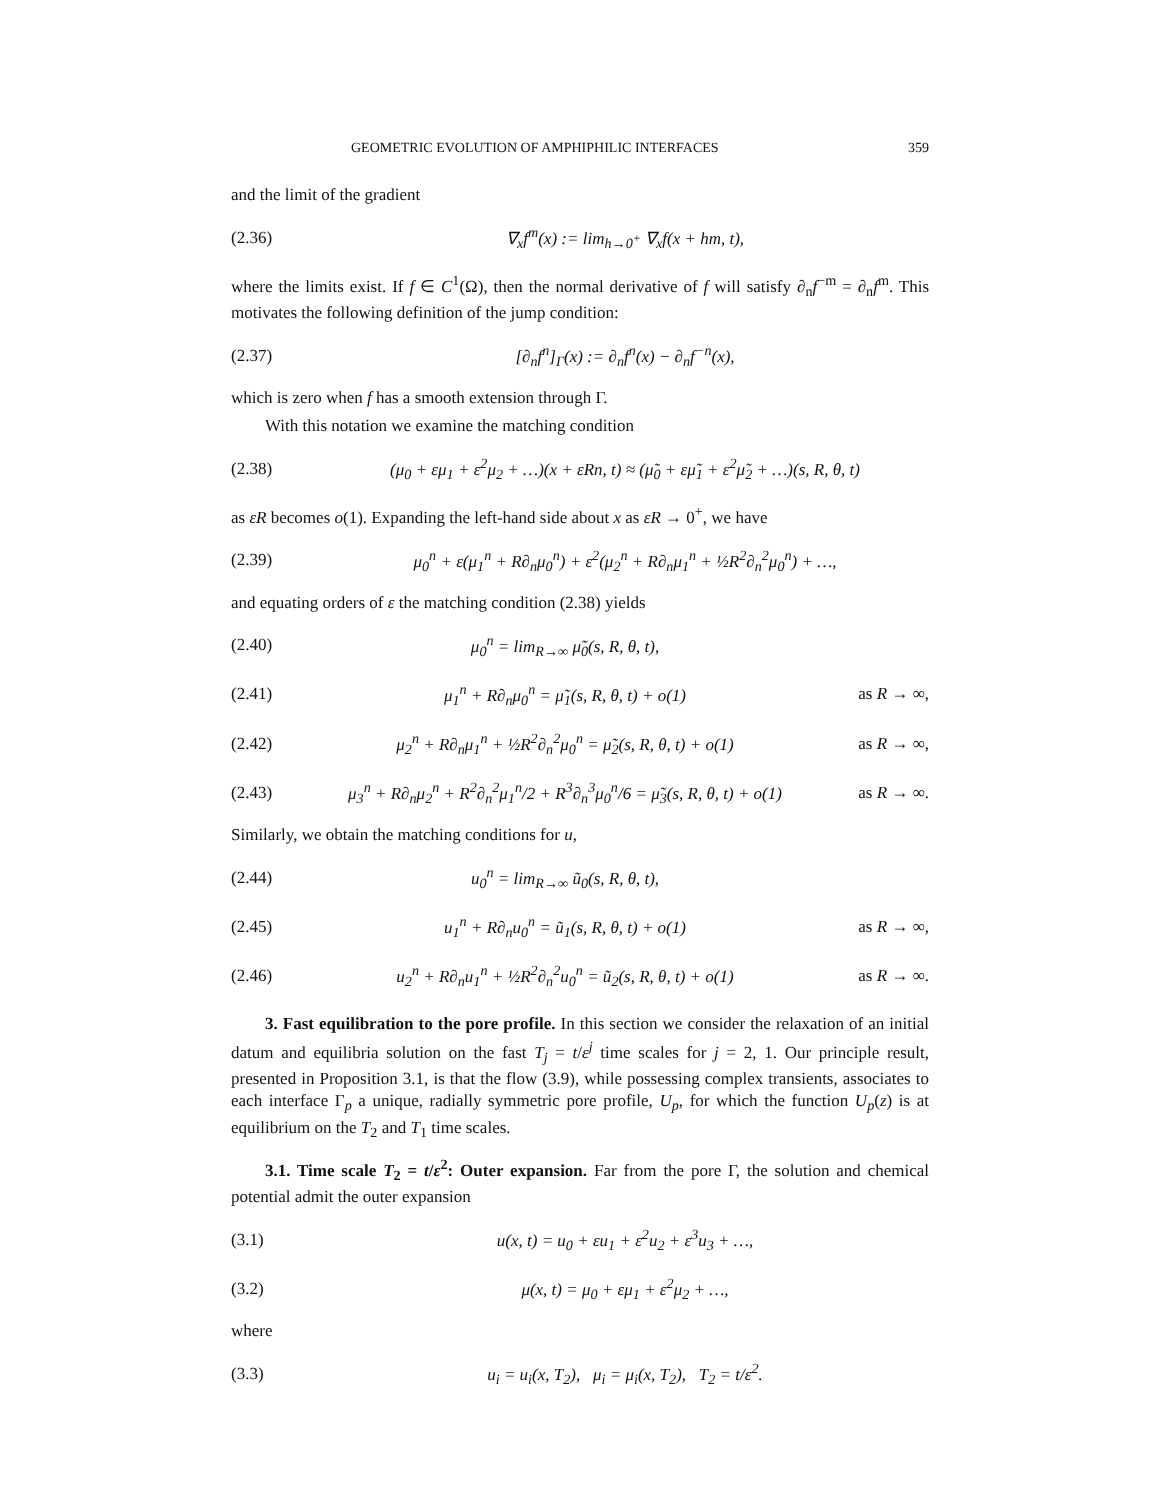GEOMETRIC EVOLUTION OF AMPHIPHILIC INTERFACES 359
and the limit of the gradient
(2.36) ∇<sub>x</sub>f<sup>m</sup>(x) := lim<sub>h→0<sup>+</sup></sub> ∇<sub>x</sub>f(x + hm, t),
where the limits exist. If f ∈ C<sup>1</sup>(Ω), then the normal derivative of f will satisfy ∂<sub>n</sub>f<sup>−m</sup> = ∂<sub>n</sub>f<sup>m</sup>. This motivates the following definition of the jump condition:
(2.37) [∂<sub>n</sub>f<sup>n</sup>]<sub>Γ</sub>(x) := ∂<sub>n</sub>f<sup>n</sup>(x) − ∂<sub>n</sub>f<sup>−n</sup>(x),
which is zero when f has a smooth extension through Γ.
With this notation we examine the matching condition
(2.38) (μ<sub>0</sub> + εμ<sub>1</sub> + ε<sup>2</sup>μ<sub>2</sub> + …)(x + εRn, t) ≈ (μ̃<sub>0</sub> + εμ̃<sub>1</sub> + ε<sup>2</sup>μ̃<sub>2</sub> + …)(s, R, θ, t)
as εR becomes o(1). Expanding the left-hand side about x as εR → 0<sup>+</sup>, we have
(2.39) μ<sub>0</sub><sup>n</sup> + ε(μ<sub>1</sub><sup>n</sup> + R∂<sub>n</sub>μ<sub>0</sub><sup>n</sup>) + ε<sup>2</sup>(μ<sub>2</sub><sup>n</sup> + R∂<sub>n</sub>μ<sub>1</sub><sup>n</sup> + ½R<sup>2</sup>∂<sub>n</sub><sup>2</sup>μ<sub>0</sub><sup>n</sup>) + …,
and equating orders of ε the matching condition (2.38) yields
(2.40) μ<sub>0</sub><sup>n</sup> = lim<sub>R→∞</sub> μ̃<sub>0</sub>(s, R, θ, t),
(2.41) μ<sub>1</sub><sup>n</sup> + R∂<sub>n</sub>μ<sub>0</sub><sup>n</sup> = μ̃<sub>1</sub>(s, R, θ, t) + o(1) as R → ∞,
(2.42) μ<sub>2</sub><sup>n</sup> + R∂<sub>n</sub>μ<sub>1</sub><sup>n</sup> + ½R<sup>2</sup>∂<sub>n</sub><sup>2</sup>μ<sub>0</sub><sup>n</sup> = μ̃<sub>2</sub>(s, R, θ, t) + o(1) as R → ∞,
(2.43) μ<sub>3</sub><sup>n</sup> + R∂<sub>n</sub>μ<sub>2</sub><sup>n</sup> + R<sup>2</sup>∂<sub>n</sub><sup>2</sup>μ<sub>1</sub><sup>n</sup>/2 + R<sup>3</sup>∂<sub>n</sub><sup>3</sup>μ<sub>0</sub><sup>n</sup>/6 = μ̃<sub>3</sub>(s, R, θ, t) + o(1) as R → ∞.
Similarly, we obtain the matching conditions for u,
(2.44) u<sub>0</sub><sup>n</sup> = lim<sub>R→∞</sub> ũ<sub>0</sub>(s, R, θ, t),
(2.45) u<sub>1</sub><sup>n</sup> + R∂<sub>n</sub>u<sub>0</sub><sup>n</sup> = ũ<sub>1</sub>(s, R, θ, t) + o(1) as R → ∞,
(2.46) u<sub>2</sub><sup>n</sup> + R∂<sub>n</sub>u<sub>1</sub><sup>n</sup> + ½R<sup>2</sup>∂<sub>n</sub><sup>2</sup>u<sub>0</sub><sup>n</sup> = ũ<sub>2</sub>(s, R, θ, t) + o(1) as R → ∞.
3. Fast equilibration to the pore profile. In this section we consider the relaxation of an initial datum and equilibria solution on the fast T<sub>j</sub> = t/ε<sup>j</sup> time scales for j = 2, 1. Our principle result, presented in Proposition 3.1, is that the flow (3.9), while possessing complex transients, associates to each interface Γ<sub>p</sub> a unique, radially symmetric pore profile, U<sub>p</sub>, for which the function U<sub>p</sub>(z) is at equilibrium on the T<sub>2</sub> and T<sub>1</sub> time scales.
3.1. Time scale T<sub>2</sub> = t/ε<sup>2</sup>: Outer expansion. Far from the pore Γ, the solution and chemical potential admit the outer expansion
(3.1) u(x, t) = u<sub>0</sub> + εu<sub>1</sub> + ε<sup>2</sup>u<sub>2</sub> + ε<sup>3</sup>u<sub>3</sub> + …,
(3.2) μ(x, t) = μ<sub>0</sub> + εμ<sub>1</sub> + ε<sup>2</sup>μ<sub>2</sub> + …,
where
(3.3) u<sub>i</sub> = u<sub>i</sub>(x, T<sub>2</sub>), μ<sub>i</sub> = μ<sub>i</sub>(x, T<sub>2</sub>), T<sub>2</sub> = t/ε<sup>2</sup>.